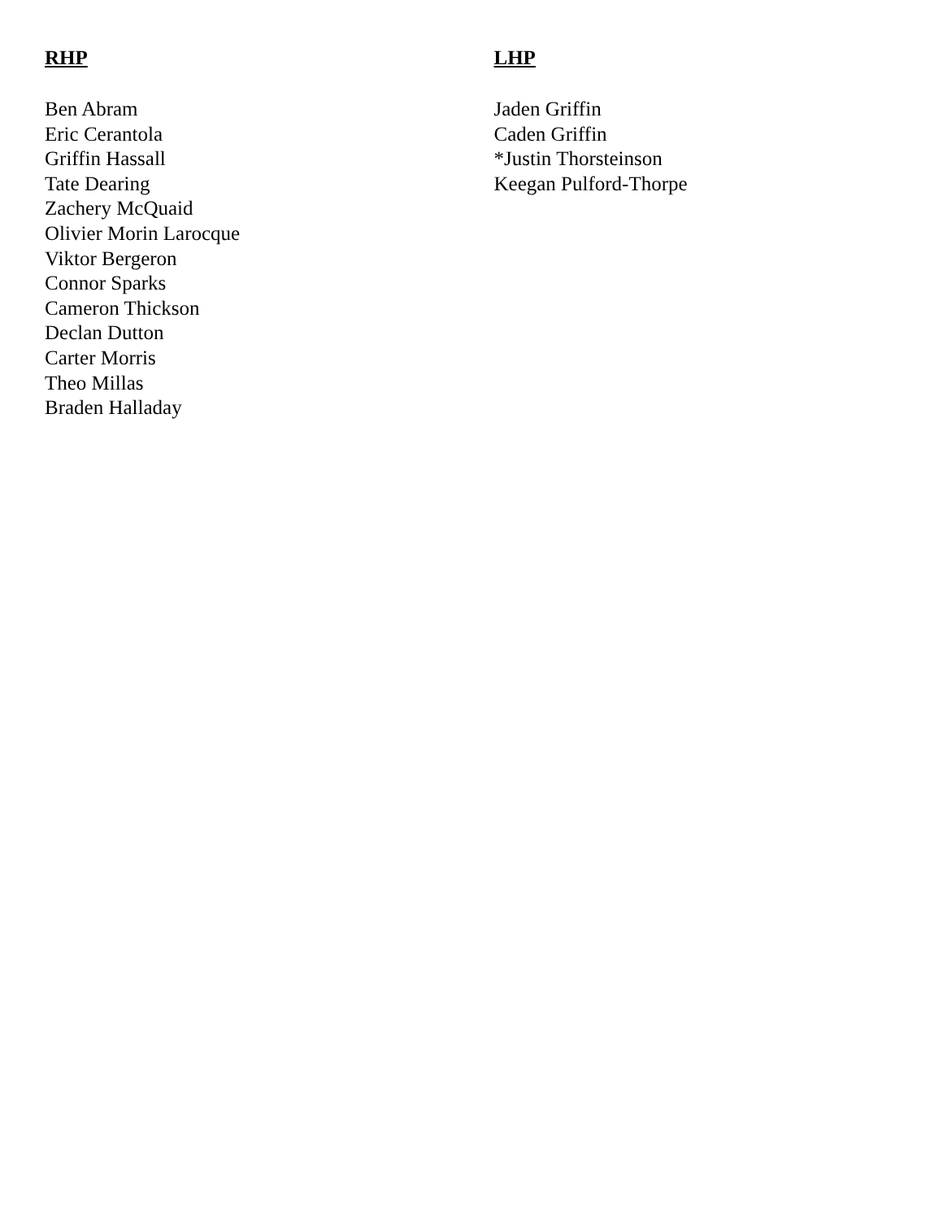RHP
Ben Abram
Eric Cerantola
Griffin Hassall
Tate Dearing
Zachery McQuaid
Olivier Morin Larocque
Viktor Bergeron
Connor Sparks
Cameron Thickson
Declan Dutton
Carter Morris
Theo Millas
Braden Halladay
LHP
Jaden Griffin
Caden Griffin
*Justin Thorsteinson
Keegan Pulford-Thorpe